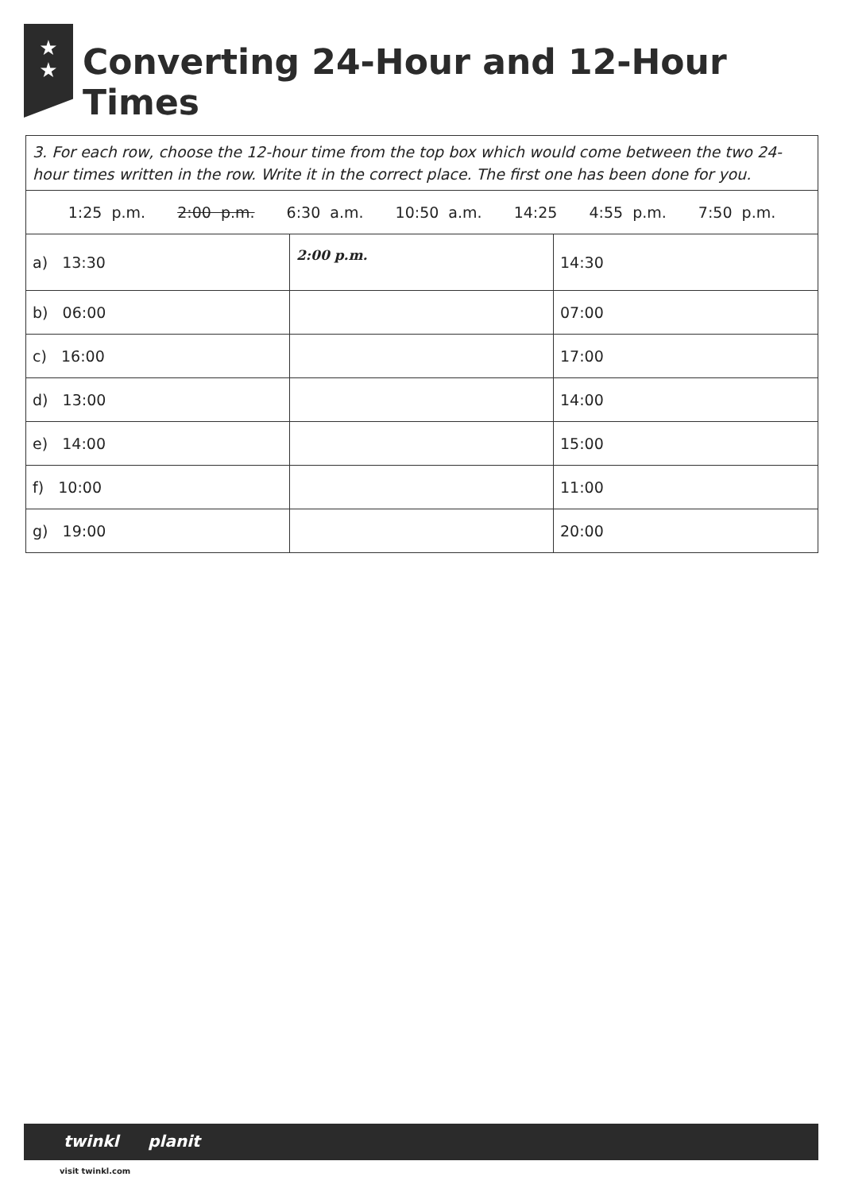★
★
Converting 24-Hour and 12-Hour Times
| 3. For each row, choose the 12-hour time from the top box which would come between the two 24-hour times written in the row. Write it in the correct place. The first one has been done for you. | | |
| 1:25 p.m. 2:00 p.m. 6:30 a.m. 10:50 a.m. 14:25 4:55 p.m. 7:50 p.m. | | |
| a) 13:30 | 2:00 p.m. | 14:30 |
| b) 06:00 | | 07:00 |
| c) 16:00 | | 17:00 |
| d) 13:00 | | 14:00 |
| e) 14:00 | | 15:00 |
| f) 10:00 | | 11:00 |
| g) 19:00 | | 20:00 |
twinkl planit
visit twinkl.com